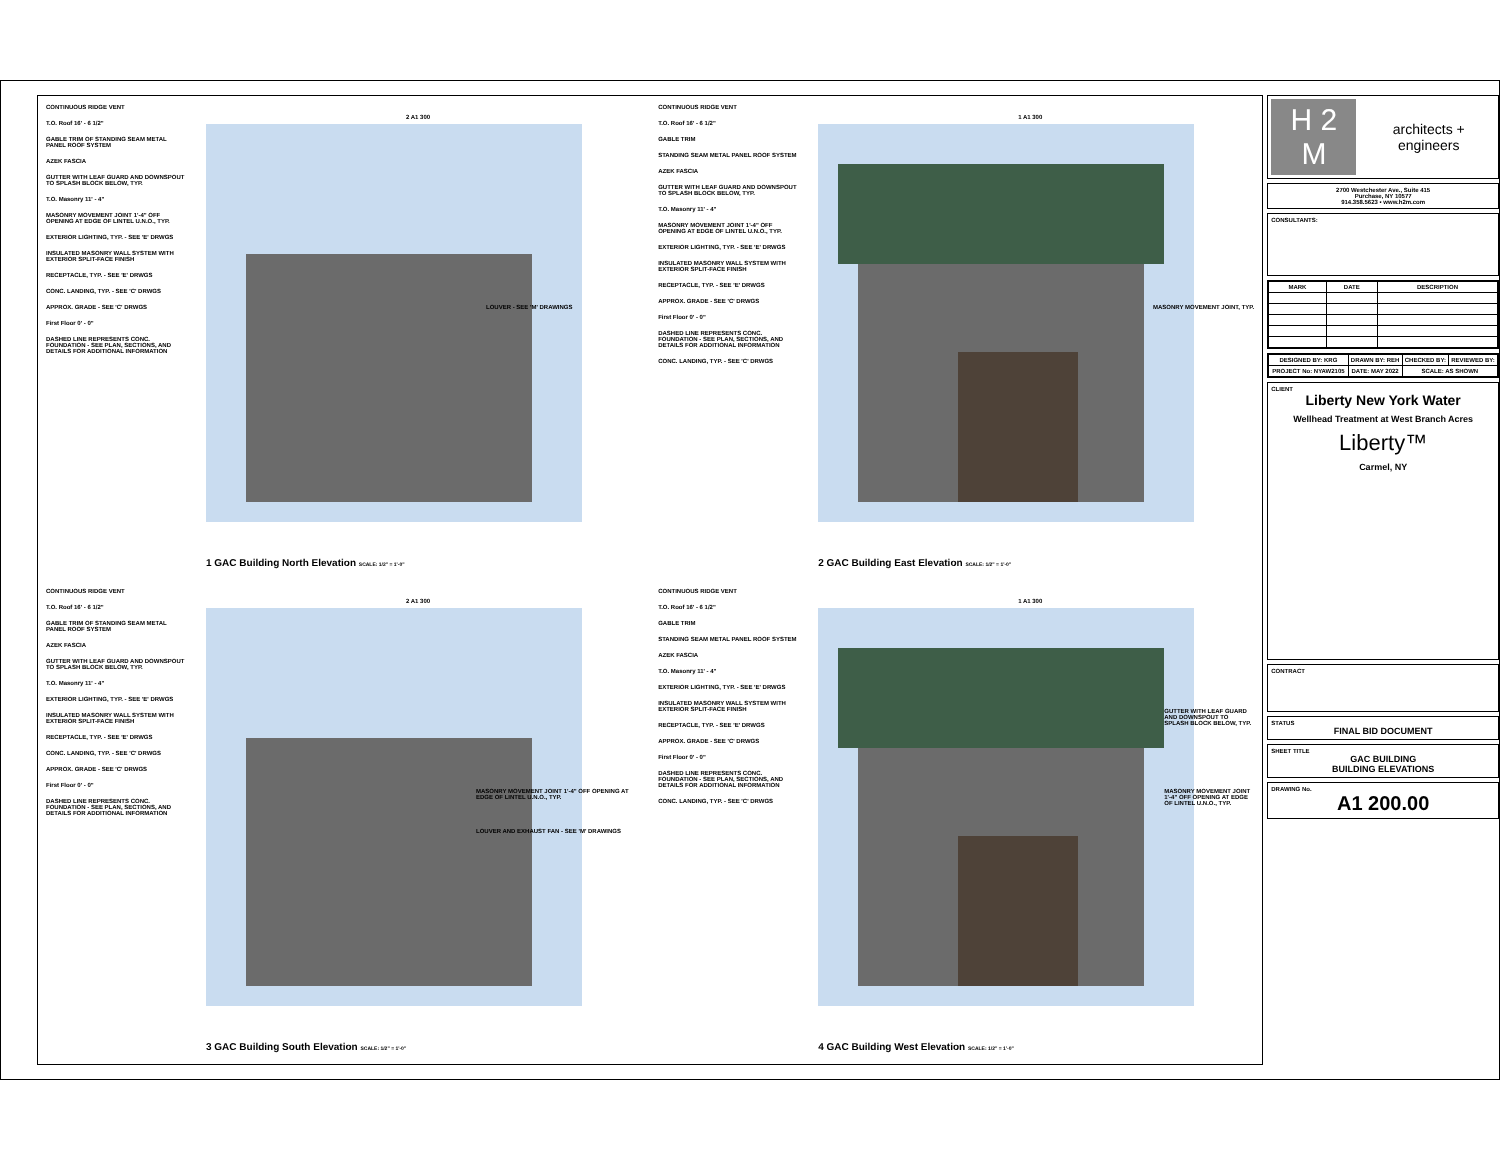CONTINUOUS RIDGE VENT
T.O. Roof 16' - 6 1/2"
GABLE TRIM OF STANDING SEAM METAL PANEL ROOF SYSTEM
AZEK FASCIA
GUTTER WITH LEAF GUARD AND DOWNSPOUT TO SPLASH BLOCK BELOW, TYP.
T.O. Masonry 11' - 4"
MASONRY MOVEMENT JOINT 1'-4" OFF OPENING AT EDGE OF LINTEL U.N.O., TYP.
EXTERIOR LIGHTING, TYP. - SEE 'E' DRWGS
INSULATED MASONRY WALL SYSTEM WITH EXTERIOR SPLIT-FACE FINISH
RECEPTACLE, TYP. - SEE 'E' DRWGS
CONC. LANDING, TYP. - SEE 'C' DRWGS
APPROX. GRADE - SEE 'C' DRWGS
First Floor 0' - 0"
DASHED LINE REPRESENTS CONC. FOUNDATION - SEE PLAN, SECTIONS, AND DETAILS FOR ADDITIONAL INFORMATION
LOUVER - SEE 'M' DRAWINGS
2 A1 300
1 GAC Building North Elevation SCALE: 1/2" = 1'-0"
CONTINUOUS RIDGE VENT
T.O. Roof 16' - 6 1/2"
GABLE TRIM
STANDING SEAM METAL PANEL ROOF SYSTEM
AZEK FASCIA
GUTTER WITH LEAF GUARD AND DOWNSPOUT TO SPLASH BLOCK BELOW, TYP.
T.O. Masonry 11' - 4"
MASONRY MOVEMENT JOINT 1'-4" OFF OPENING AT EDGE OF LINTEL U.N.O., TYP.
EXTERIOR LIGHTING, TYP. - SEE 'E' DRWGS
INSULATED MASONRY WALL SYSTEM WITH EXTERIOR SPLIT-FACE FINISH
RECEPTACLE, TYP. - SEE 'E' DRWGS
APPROX. GRADE - SEE 'C' DRWGS
First Floor 0' - 0"
DASHED LINE REPRESENTS CONC. FOUNDATION - SEE PLAN, SECTIONS, AND DETAILS FOR ADDITIONAL INFORMATION
CONC. LANDING, TYP. - SEE 'C' DRWGS
MASONRY MOVEMENT JOINT, TYP.
1 A1 300
2 GAC Building East Elevation SCALE: 1/2" = 1'-0"
CONTINUOUS RIDGE VENT
T.O. Roof 16' - 6 1/2"
GABLE TRIM OF STANDING SEAM METAL PANEL ROOF SYSTEM
AZEK FASCIA
GUTTER WITH LEAF GUARD AND DOWNSPOUT TO SPLASH BLOCK BELOW, TYP.
T.O. Masonry 11' - 4"
EXTERIOR LIGHTING, TYP. - SEE 'E' DRWGS
INSULATED MASONRY WALL SYSTEM WITH EXTERIOR SPLIT-FACE FINISH
RECEPTACLE, TYP. - SEE 'E' DRWGS
CONC. LANDING, TYP. - SEE 'C' DRWGS
APPROX. GRADE - SEE 'C' DRWGS
First Floor 0' - 0"
DASHED LINE REPRESENTS CONC. FOUNDATION - SEE PLAN, SECTIONS, AND DETAILS FOR ADDITIONAL INFORMATION
MASONRY MOVEMENT JOINT 1'-4" OFF OPENING AT EDGE OF LINTEL U.N.O., TYP.
LOUVER AND EXHAUST FAN - SEE 'M' DRAWINGS
2 A1 300
3 GAC Building South Elevation SCALE: 1/2" = 1'-0"
CONTINUOUS RIDGE VENT
T.O. Roof 16' - 6 1/2"
GABLE TRIM
STANDING SEAM METAL PANEL ROOF SYSTEM
AZEK FASCIA
T.O. Masonry 11' - 4"
EXTERIOR LIGHTING, TYP. - SEE 'E' DRWGS
INSULATED MASONRY WALL SYSTEM WITH EXTERIOR SPLIT-FACE FINISH
RECEPTACLE, TYP. - SEE 'E' DRWGS
APPROX. GRADE - SEE 'C' DRWGS
First Floor 0' - 0"
DASHED LINE REPRESENTS CONC. FOUNDATION - SEE PLAN, SECTIONS, AND DETAILS FOR ADDITIONAL INFORMATION
CONC. LANDING, TYP. - SEE 'C' DRWGS
GUTTER WITH LEAF GUARD AND DOWNSPOUT TO SPLASH BLOCK BELOW, TYP.
MASONRY MOVEMENT JOINT 1'-4" OFF OPENING AT EDGE OF LINTEL U.N.O., TYP.
1 A1 300
4 GAC Building West Elevation SCALE: 1/2" = 1'-0"
H 2 M architects + engineers
2700 Westchester Ave., Suite 415
Purchase, NY 10577
914.358.5623 • www.h2m.com
CONSULTANTS:
| MARK | DATE | DESCRIPTION |
| --- | --- | --- |
| DESIGNED BY: KRG | DRAWN BY: REH | CHECKED BY: | REVIEWED BY: |
| PROJECT No: NYAW2105 | DATE: MAY 2022 | SCALE: AS SHOWN | |
CLIENT
Liberty New York Water
Wellhead Treatment at West Branch Acres
Liberty™
Carmel, NY
CONTRACT
STATUS
FINAL BID DOCUMENT
SHEET TITLE
GAC BUILDING
BUILDING ELEVATIONS
DRAWING No.
A1 200.00